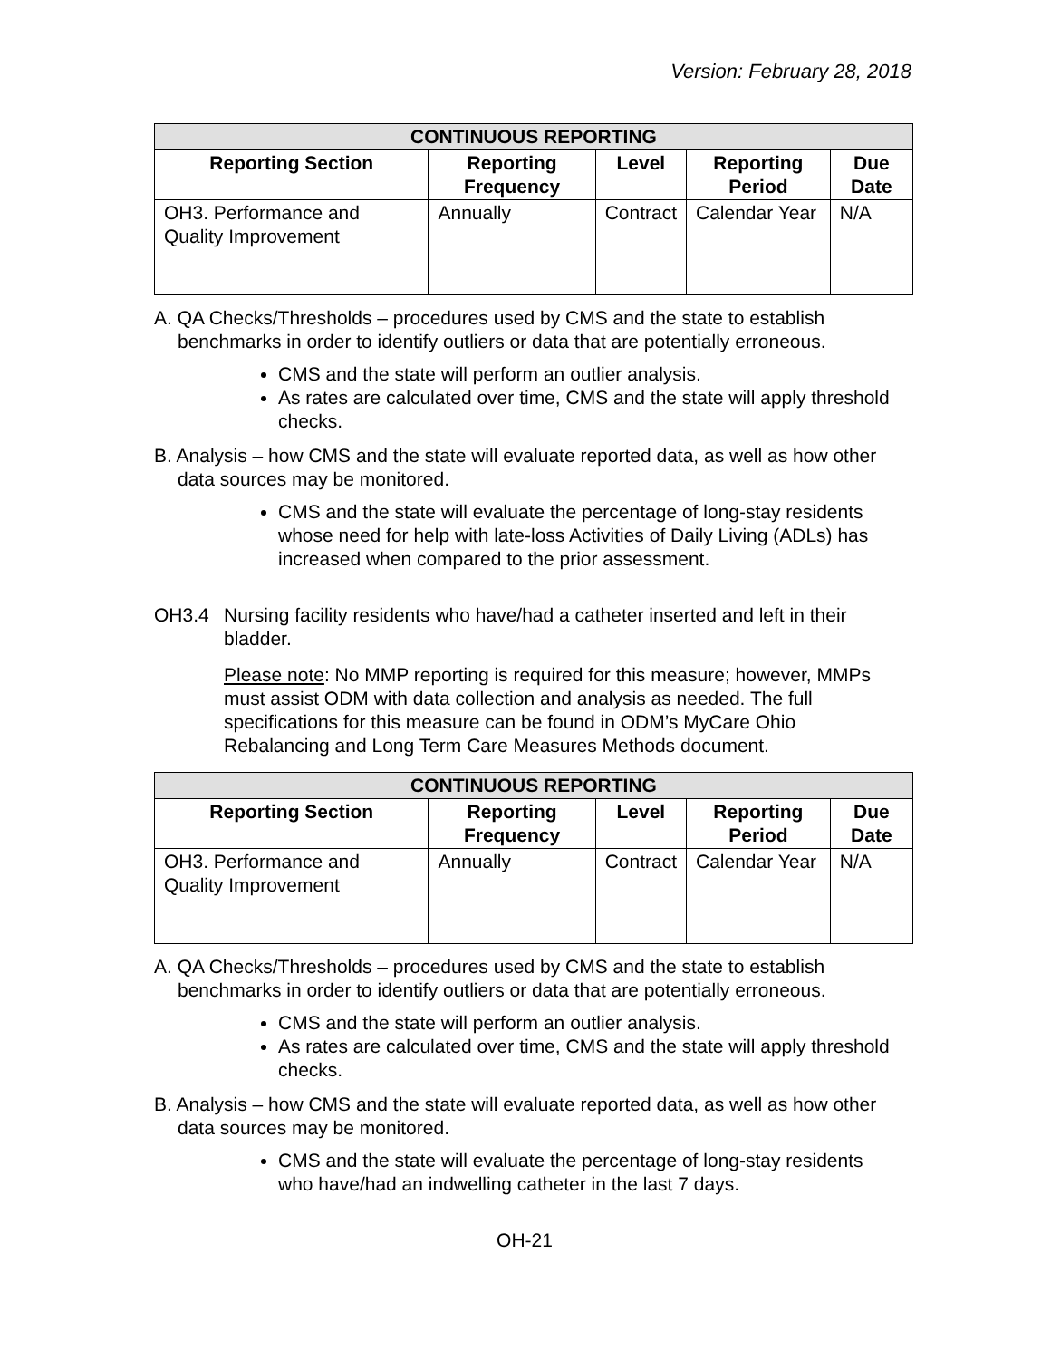Version: February 28, 2018
| CONTINUOUS REPORTING | | | | |
| --- | --- | --- | --- | --- |
| Reporting Section | Reporting Frequency | Level | Reporting Period | Due Date |
| OH3. Performance and Quality Improvement | Annually | Contract | Calendar Year | N/A |
A. QA Checks/Thresholds – procedures used by CMS and the state to establish benchmarks in order to identify outliers or data that are potentially erroneous.
CMS and the state will perform an outlier analysis.
As rates are calculated over time, CMS and the state will apply threshold checks.
B. Analysis – how CMS and the state will evaluate reported data, as well as how other data sources may be monitored.
CMS and the state will evaluate the percentage of long-stay residents whose need for help with late-loss Activities of Daily Living (ADLs) has increased when compared to the prior assessment.
OH3.4 Nursing facility residents who have/had a catheter inserted and left in their bladder.
Please note: No MMP reporting is required for this measure; however, MMPs must assist ODM with data collection and analysis as needed. The full specifications for this measure can be found in ODM’s MyCare Ohio Rebalancing and Long Term Care Measures Methods document.
| CONTINUOUS REPORTING | | | | |
| --- | --- | --- | --- | --- |
| Reporting Section | Reporting Frequency | Level | Reporting Period | Due Date |
| OH3. Performance and Quality Improvement | Annually | Contract | Calendar Year | N/A |
A. QA Checks/Thresholds – procedures used by CMS and the state to establish benchmarks in order to identify outliers or data that are potentially erroneous.
CMS and the state will perform an outlier analysis.
As rates are calculated over time, CMS and the state will apply threshold checks.
B. Analysis – how CMS and the state will evaluate reported data, as well as how other data sources may be monitored.
CMS and the state will evaluate the percentage of long-stay residents who have/had an indwelling catheter in the last 7 days.
OH-21